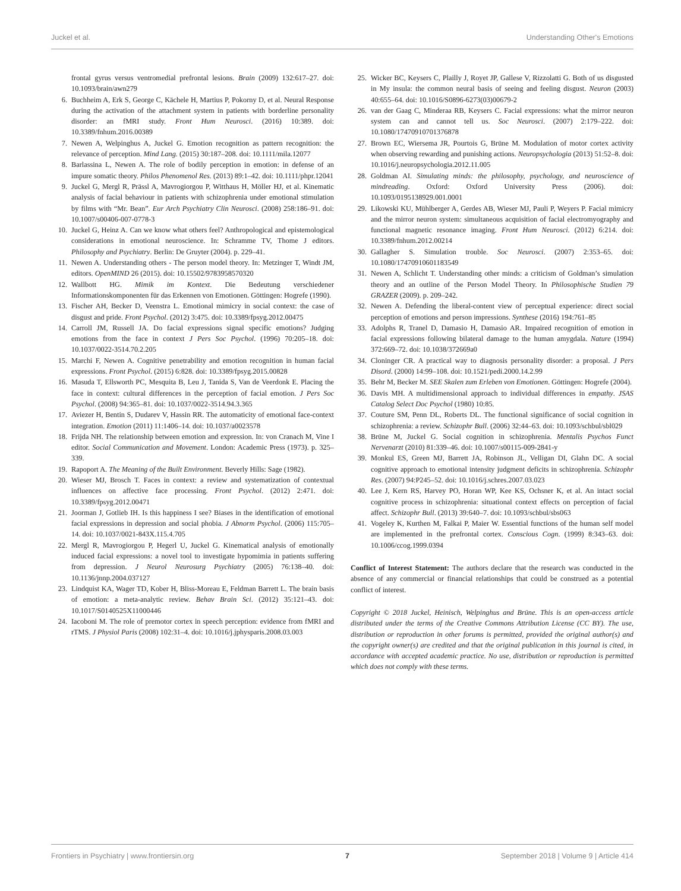Juckel et al. Understanding Other's Emotions
frontal gyrus versus ventromedial prefrontal lesions. Brain (2009) 132:617–27. doi: 10.1093/brain/awn279
6. Buchheim A, Erk S, George C, Kächele H, Martius P, Pokorny D, et al. Neural Response during the activation of the attachment system in patients with borderline personality disorder: an fMRI study. Front Hum Neurosci. (2016) 10:389. doi: 10.3389/fnhum.2016.00389
7. Newen A, Welpinghus A, Juckel G. Emotion recognition as pattern recognition: the relevance of perception. Mind Lang. (2015) 30:187–208. doi: 10.1111/mila.12077
8. Barlassina L, Newen A. The role of bodily perception in emotion: in defense of an impure somatic theory. Philos Phenomenol Res. (2013) 89:1–42. doi: 10.1111/phpr.12041
9. Juckel G, Mergl R, Prässl A, Mavrogiorgou P, Witthaus H, Möller HJ, et al. Kinematic analysis of facial behaviour in patients with schizophrenia under emotional stimulation by films with “Mr. Bean”. Eur Arch Psychiatry Clin Neurosci. (2008) 258:186–91. doi: 10.1007/s00406-007-0778-3
10. Juckel G, Heinz A. Can we know what others feel? Anthropological and epistemological considerations in emotional neuroscience. In: Schramme TV, Thome J editors. Philosophy and Psychiatry. Berlin: De Gruyter (2004). p. 229–41.
11. Newen A. Understanding others - The person model theory. In: Metzinger T, Windt JM, editors. OpenMIND 26 (2015). doi: 10.15502/9783958570320
12. Wallbott HG. Mimik im Kontext. Die Bedeutung verschiedener Informationskomponenten für das Erkennen von Emotionen. Göttingen: Hogrefe (1990).
13. Fischer AH, Becker D, Veenstra L. Emotional mimicry in social context: the case of disgust and pride. Front Psychol. (2012) 3:475. doi: 10.3389/fpsyg.2012.00475
14. Carroll JM, Russell JA. Do facial expressions signal specific emotions? Judging emotions from the face in context J Pers Soc Psychol. (1996) 70:205–18. doi: 10.1037/0022-3514.70.2.205
15. Marchi F, Newen A. Cognitive penetrability and emotion recognition in human facial expressions. Front Psychol. (2015) 6:828. doi: 10.3389/fpsyg.2015.00828
16. Masuda T, Ellsworth PC, Mesquita B, Leu J, Tanida S, Van de Veerdonk E. Placing the face in context: cultural differences in the perception of facial emotion. J Pers Soc Psychol. (2008) 94:365–81. doi: 10.1037/0022-3514.94.3.365
17. Aviezer H, Bentin S, Dudarev V, Hassin RR. The automaticity of emotional face-context integration. Emotion (2011) 11:1406–14. doi: 10.1037/a0023578
18. Frijda NH. The relationship between emotion and expression. In: von Cranach M, Vine I editor. Social Communication and Movement. London: Academic Press (1973). p. 325–339.
19. Rapoport A. The Meaning of the Built Environment. Beverly Hills: Sage (1982).
20. Wieser MJ, Brosch T. Faces in context: a review and systematization of contextual influences on affective face processing. Front Psychol. (2012) 2:471. doi: 10.3389/fpsyg.2012.00471
21. Joorman J, Gotlieb IH. Is this happiness I see? Biases in the identification of emotional facial expressions in depression and social phobia. J Abnorm Psychol. (2006) 115:705–14. doi: 10.1037/0021-843X.115.4.705
22. Mergl R, Mavrogiorgou P, Hegerl U, Juckel G. Kinematical analysis of emotionally induced facial expressions: a novel tool to investigate hypomimia in patients suffering from depression. J Neurol Neurosurg Psychiatry (2005) 76:138–40. doi: 10.1136/jnnp.2004.037127
23. Lindquist KA, Wager TD, Kober H, Bliss-Moreau E, Feldman Barrett L. The brain basis of emotion: a meta-analytic review. Behav Brain Sci. (2012) 35:121–43. doi: 10.1017/S0140525X11000446
24. Iacoboni M. The role of premotor cortex in speech perception: evidence from fMRI and rTMS. J Physiol Paris (2008) 102:31–4. doi: 10.1016/j.jphysparis.2008.03.003
25. Wicker BC, Keysers C, Plailly J, Royet JP, Gallese V, Rizzolatti G. Both of us disgusted in My insula: the common neural basis of seeing and feeling disgust. Neuron (2003) 40:655–64. doi: 10.1016/S0896-6273(03)00679-2
26. van der Gaag C, Minderaa RB, Keysers C. Facial expressions: what the mirror neuron system can and cannot tell us. Soc Neurosci. (2007) 2:179–222. doi: 10.1080/17470910701376878
27. Brown EC, Wiersema JR, Pourtois G, Brüne M. Modulation of motor cortex activity when observing rewarding and punishing actions. Neuropsychologia (2013) 51:52–8. doi: 10.1016/j.neuropsychologia.2012.11.005
28. Goldman AI. Simulating minds: the philosophy, psychology, and neuroscience of mindreading. Oxford: Oxford University Press (2006). doi: 10.1093/0195138929.001.0001
29. Likowski KU, Mühlberger A, Gerdes AB, Wieser MJ, Pauli P, Weyers P. Facial mimicry and the mirror neuron system: simultaneous acquisition of facial electromyography and functional magnetic resonance imaging. Front Hum Neurosci. (2012) 6:214. doi: 10.3389/fnhum.2012.00214
30. Gallagher S. Simulation trouble. Soc Neurosci. (2007) 2:353–65. doi: 10.1080/17470910601183549
31. Newen A, Schlicht T. Understanding other minds: a criticism of Goldman’s simulation theory and an outline of the Person Model Theory. In Philosophische Studien 79 GRAZER (2009). p. 209–242.
32. Newen A. Defending the liberal-content view of perceptual experience: direct social perception of emotions and person impressions. Synthese (2016) 194:761–85
33. Adolphs R, Tranel D, Damasio H, Damasio AR. Impaired recognition of emotion in facial expressions following bilateral damage to the human amygdala. Nature (1994) 372:669–72. doi: 10.1038/372669a0
34. Cloninger CR. A practical way to diagnosis personality disorder: a proposal. J Pers Disord. (2000) 14:99–108. doi: 10.1521/pedi.2000.14.2.99
35. Behr M, Becker M. SEE Skalen zum Erleben von Emotionen. Göttingen: Hogrefe (2004).
36. Davis MH. A multidimensional approach to individual differences in empathy. JSAS Catalog Select Doc Psychol (1980) 10:85.
37. Couture SM, Penn DL, Roberts DL. The functional significance of social cognition in schizophrenia: a review. Schizophr Bull. (2006) 32:44–63. doi: 10.1093/schbul/sbl029
38. Brüne M, Juckel G. Social cognition in schizophrenia. Mentalis Psychos Funct Nervenarzt (2010) 81:339–46. doi: 10.1007/s00115-009-2841-y
39. Monkul ES, Green MJ, Barrett JA, Robinson JL, Velligan DI, Glahn DC. A social cognitive approach to emotional intensity judgment deficits in schizophrenia. Schizophr Res. (2007) 94:P245–52. doi: 10.1016/j.schres.2007.03.023
40. Lee J, Kern RS, Harvey PO, Horan WP, Kee KS, Ochsner K, et al. An intact social cognitive process in schizophrenia: situational context effects on perception of facial affect. Schizophr Bull. (2013) 39:640–7. doi: 10.1093/schbul/sbs063
41. Vogeley K, Kurthen M, Falkai P, Maier W. Essential functions of the human self model are implemented in the prefrontal cortex. Conscious Cogn. (1999) 8:343–63. doi: 10.1006/ccog.1999.0394
Conflict of Interest Statement: The authors declare that the research was conducted in the absence of any commercial or financial relationships that could be construed as a potential conflict of interest.
Copyright © 2018 Juckel, Heinisch, Welpinghus and Brüne. This is an open-access article distributed under the terms of the Creative Commons Attribution License (CC BY). The use, distribution or reproduction in other forums is permitted, provided the original author(s) and the copyright owner(s) are credited and that the original publication in this journal is cited, in accordance with accepted academic practice. No use, distribution or reproduction is permitted which does not comply with these terms.
Frontiers in Psychiatry | www.frontiersin.org 7 September 2018 | Volume 9 | Article 414